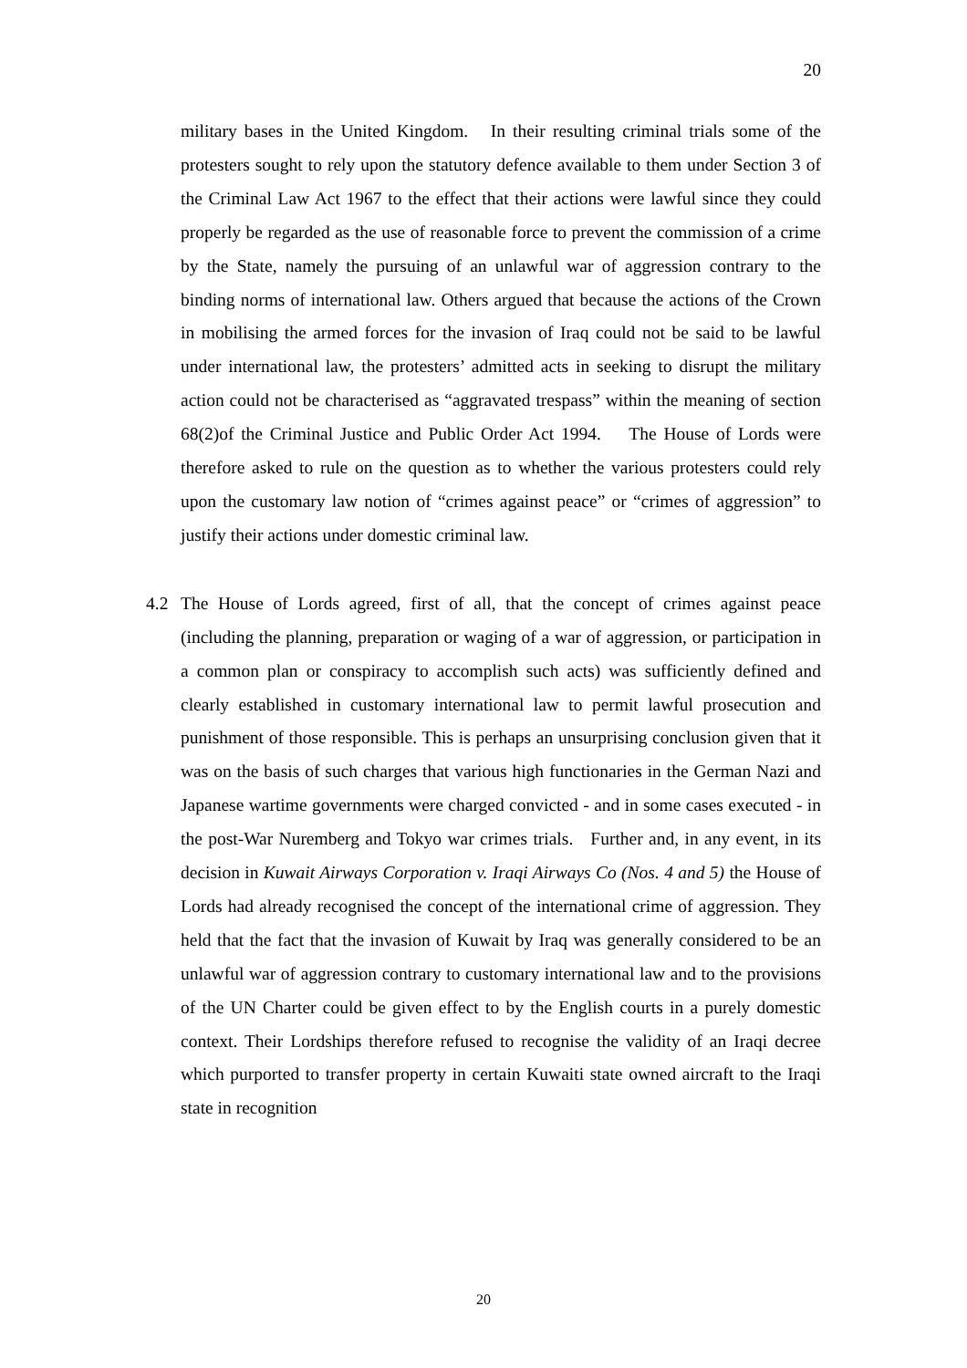20
military bases in the United Kingdom. In their resulting criminal trials some of the protesters sought to rely upon the statutory defence available to them under Section 3 of the Criminal Law Act 1967 to the effect that their actions were lawful since they could properly be regarded as the use of reasonable force to prevent the commission of a crime by the State, namely the pursuing of an unlawful war of aggression contrary to the binding norms of international law. Others argued that because the actions of the Crown in mobilising the armed forces for the invasion of Iraq could not be said to be lawful under international law, the protesters’ admitted acts in seeking to disrupt the military action could not be characterised as “aggravated trespass” within the meaning of section 68(2)of the Criminal Justice and Public Order Act 1994. The House of Lords were therefore asked to rule on the question as to whether the various protesters could rely upon the customary law notion of “crimes against peace” or “crimes of aggression” to justify their actions under domestic criminal law.
4.2 The House of Lords agreed, first of all, that the concept of crimes against peace (including the planning, preparation or waging of a war of aggression, or participation in a common plan or conspiracy to accomplish such acts) was sufficiently defined and clearly established in customary international law to permit lawful prosecution and punishment of those responsible. This is perhaps an unsurprising conclusion given that it was on the basis of such charges that various high functionaries in the German Nazi and Japanese wartime governments were charged convicted - and in some cases executed - in the post-War Nuremberg and Tokyo war crimes trials. Further and, in any event, in its decision in Kuwait Airways Corporation v. Iraqi Airways Co (Nos. 4 and 5) the House of Lords had already recognised the concept of the international crime of aggression. They held that the fact that the invasion of Kuwait by Iraq was generally considered to be an unlawful war of aggression contrary to customary international law and to the provisions of the UN Charter could be given effect to by the English courts in a purely domestic context. Their Lordships therefore refused to recognise the validity of an Iraqi decree which purported to transfer property in certain Kuwaiti state owned aircraft to the Iraqi state in recognition
20